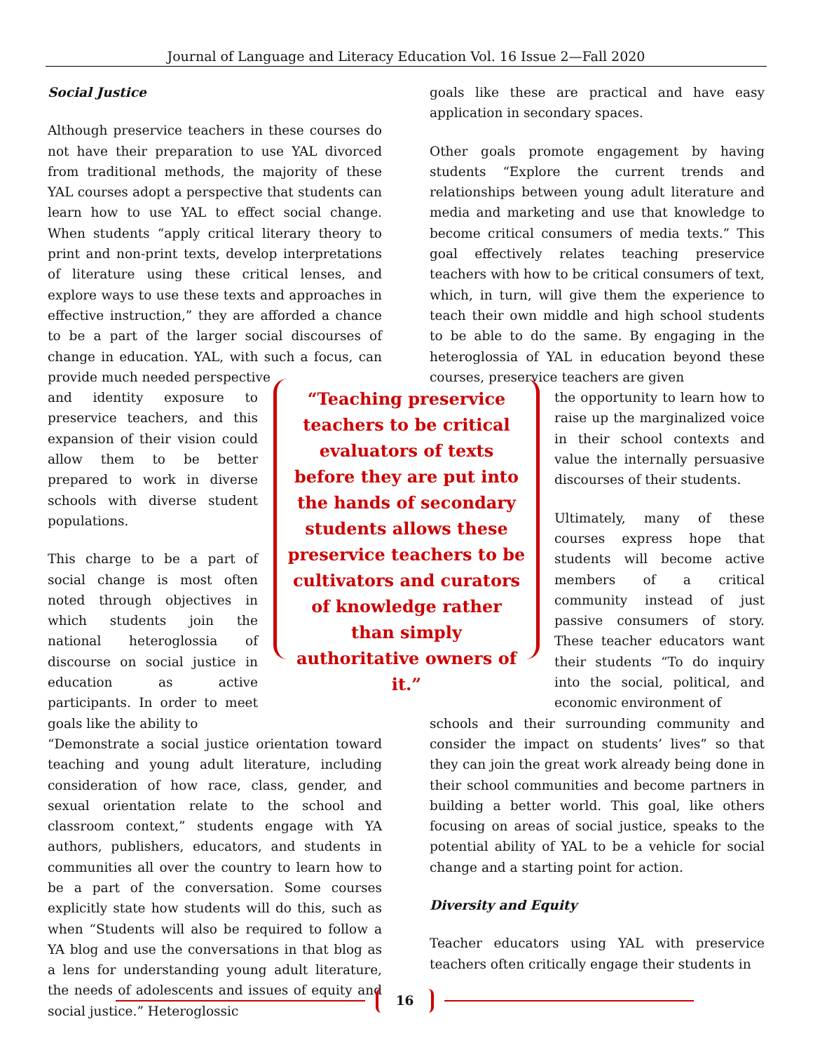Journal of Language and Literacy Education Vol. 16 Issue 2—Fall 2020
Social Justice
Although preservice teachers in these courses do not have their preparation to use YAL divorced from traditional methods, the majority of these YAL courses adopt a perspective that students can learn how to use YAL to effect social change. When students “apply critical literary theory to print and non-print texts, develop interpretations of literature using these critical lenses, and explore ways to use these texts and approaches in effective instruction,” they are afforded a chance to be a part of the larger social discourses of change in education. YAL, with such a focus, can provide much needed perspective
and identity exposure to preservice teachers, and this expansion of their vision could allow them to be better prepared to work in diverse schools with diverse student populations.
This charge to be a part of social change is most often noted through objectives in which students join the national heteroglossia of discourse on social justice in education as active participants. In order to meet goals like the ability to
“Demonstrate a social justice orientation toward teaching and young adult literature, including consideration of how race, class, gender, and sexual orientation relate to the school and classroom context,” students engage with YA authors, publishers, educators, and students in communities all over the country to learn how to be a part of the conversation. Some courses explicitly state how students will do this, such as when “Students will also be required to follow a YA blog and use the conversations in that blog as a lens for understanding young adult literature, the needs of adolescents and issues of equity and social justice.” Heteroglossic
“Teaching preservice teachers to be critical evaluators of texts before they are put into the hands of secondary students allows these preservice teachers to be cultivators and curators of knowledge rather than simply authoritative owners of it.”
goals like these are practical and have easy application in secondary spaces.
Other goals promote engagement by having students “Explore the current trends and relationships between young adult literature and media and marketing and use that knowledge to become critical consumers of media texts.” This goal effectively relates teaching preservice teachers with how to be critical consumers of text, which, in turn, will give them the experience to teach their own middle and high school students to be able to do the same. By engaging in the heteroglossia of YAL in education beyond these courses, preservice teachers are given
the opportunity to learn how to raise up the marginalized voice in their school contexts and value the internally persuasive discourses of their students.
Ultimately, many of these courses express hope that students will become active members of a critical community instead of just passive consumers of story. These teacher educators want their students “To do inquiry into the social, political, and economic environment of
schools and their surrounding community and consider the impact on students’ lives” so that they can join the great work already being done in their school communities and become partners in building a better world. This goal, like others focusing on areas of social justice, speaks to the potential ability of YAL to be a vehicle for social change and a starting point for action.
Diversity and Equity
Teacher educators using YAL with preservice teachers often critically engage their students in
16